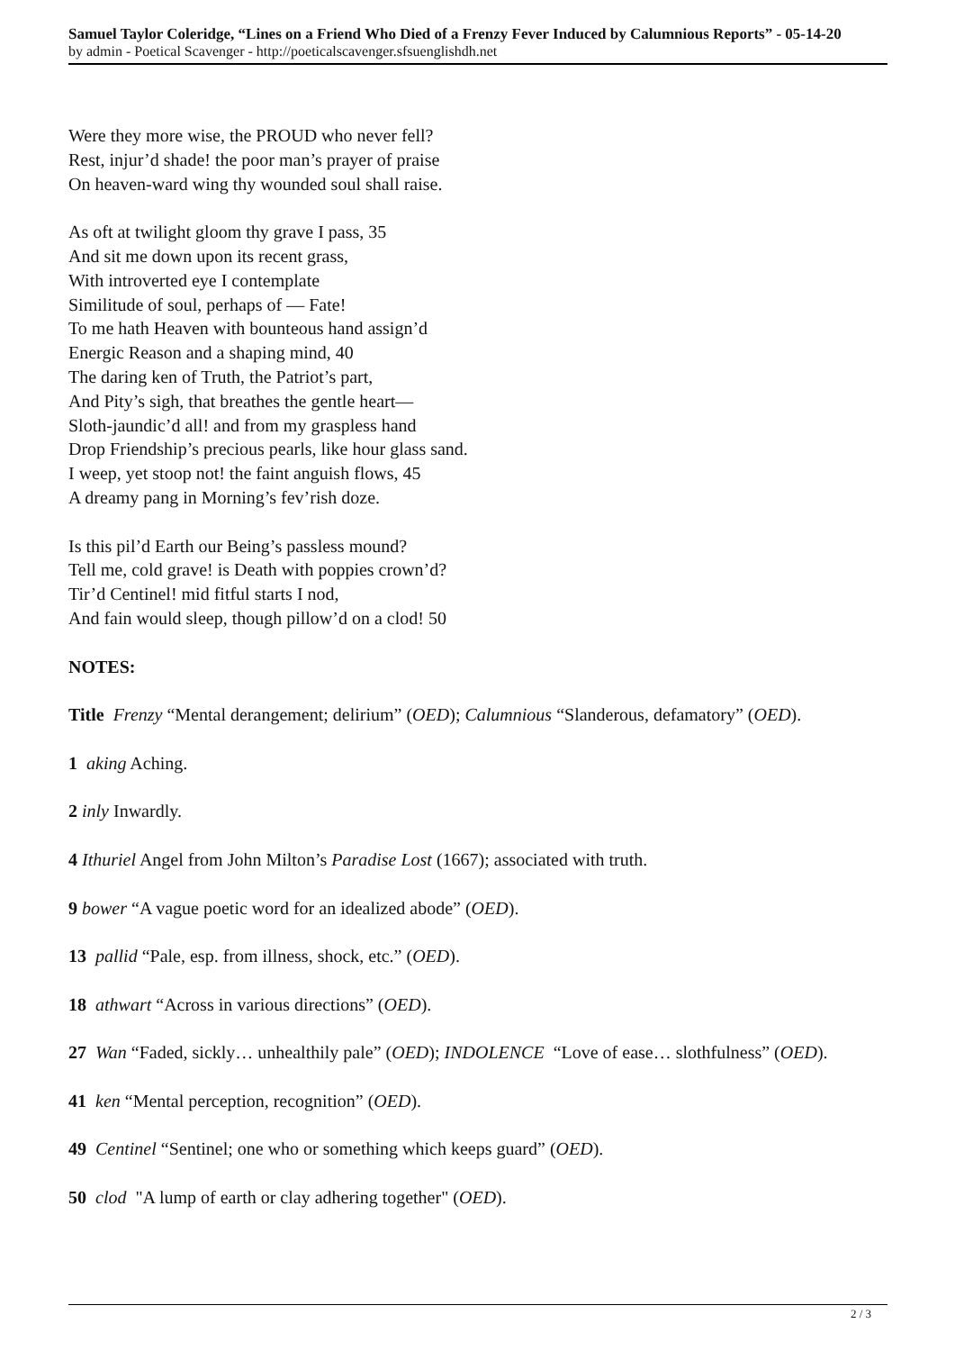Samuel Taylor Coleridge, “Lines on a Friend Who Died of a Frenzy Fever Induced by Calumnious Reports” - 05-14-20
by admin - Poetical Scavenger - http://poeticalscavenger.sfsuenglishdh.net
Were they more wise, the PROUD who never fell?
Rest, injur’d shade! the poor man’s prayer of praise
On heaven-ward wing thy wounded soul shall raise.
As oft at twilight gloom thy grave I pass, 35
And sit me down upon its recent grass,
With introverted eye I contemplate
Similitude of soul, perhaps of — Fate!
To me hath Heaven with bounteous hand assign’d
Energic Reason and a shaping mind, 40
The daring ken of Truth, the Patriot’s part,
And Pity’s sigh, that breathes the gentle heart—
Sloth-jaundic’d all! and from my graspless hand
Drop Friendship’s precious pearls, like hour glass sand.
I weep, yet stoop not! the faint anguish flows, 45
A dreamy pang in Morning’s fev’rish doze.
Is this pil’d Earth our Being’s passless mound?
Tell me, cold grave! is Death with poppies crown’d?
Tir’d Centinel! mid fitful starts I nod,
And fain would sleep, though pillow’d on a clod! 50
NOTES:
Title Frenzy “Mental derangement; delirium” (OED); Calumnious “Slanderous, defamatory” (OED).
1 aking Aching.
2 inly Inwardly.
4 Ithuriel Angel from John Milton’s Paradise Lost (1667); associated with truth.
9 bower “A vague poetic word for an idealized abode” (OED).
13 pallid “Pale, esp. from illness, shock, etc.” (OED).
18 athwart “Across in various directions” (OED).
27 Wan “Faded, sickly… unhealthily pale” (OED); INDOLENCE “Love of ease… slothfulness” (OED).
41 ken “Mental perception, recognition” (OED).
49 Centinel “Sentinel; one who or something which keeps guard” (OED).
50 clod "A lump of earth or clay adhering together" (OED).
2 / 3